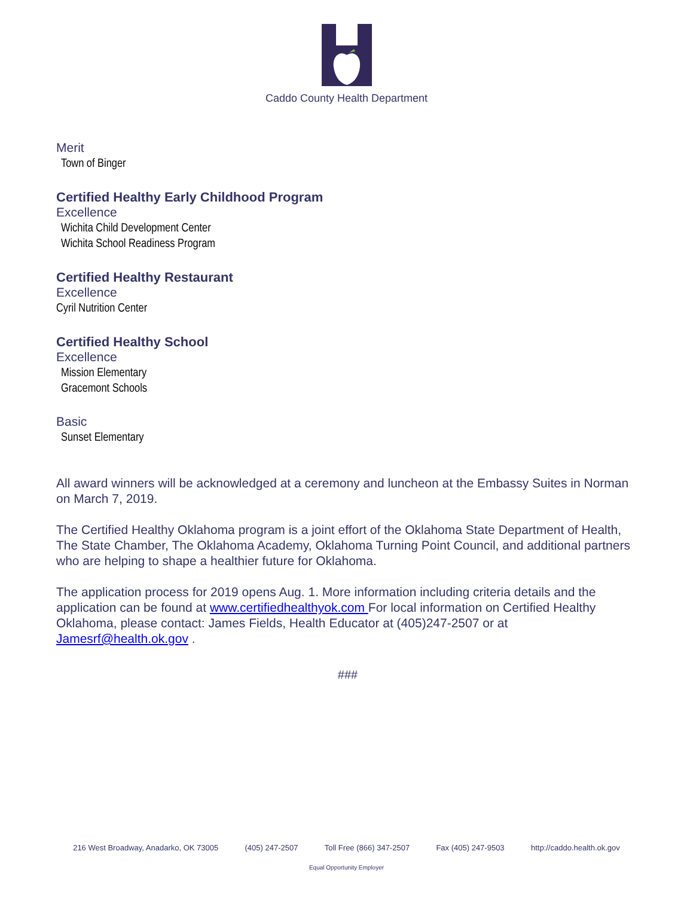Caddo County Health Department
Merit
Town of Binger
Certified Healthy Early Childhood Program
Excellence
Wichita Child Development Center
Wichita School Readiness Program
Certified Healthy Restaurant
Excellence
Cyril Nutrition Center
Certified Healthy School
Excellence
Mission Elementary
Gracemont Schools
Basic
Sunset Elementary
All award winners will be acknowledged at a ceremony and luncheon at the Embassy Suites in Norman on March 7, 2019.
The Certified Healthy Oklahoma program is a joint effort of the Oklahoma State Department of Health, The State Chamber, The Oklahoma Academy, Oklahoma Turning Point Council, and additional partners who are helping to shape a healthier future for Oklahoma.
The application process for 2019 opens Aug. 1. More information including criteria details and the application can be found at www.certifiedhealthyok.com For local information on Certified Healthy Oklahoma, please contact: James Fields, Health Educator at (405)247-2507 or at Jamesrf@health.ok.gov .
###
216 West Broadway, Anadarko, OK 73005 (405) 247-2507 Toll Free (866) 347-2507 Fax (405) 247-9503 http://caddo.health.ok.gov
Equal Opportunity Employer